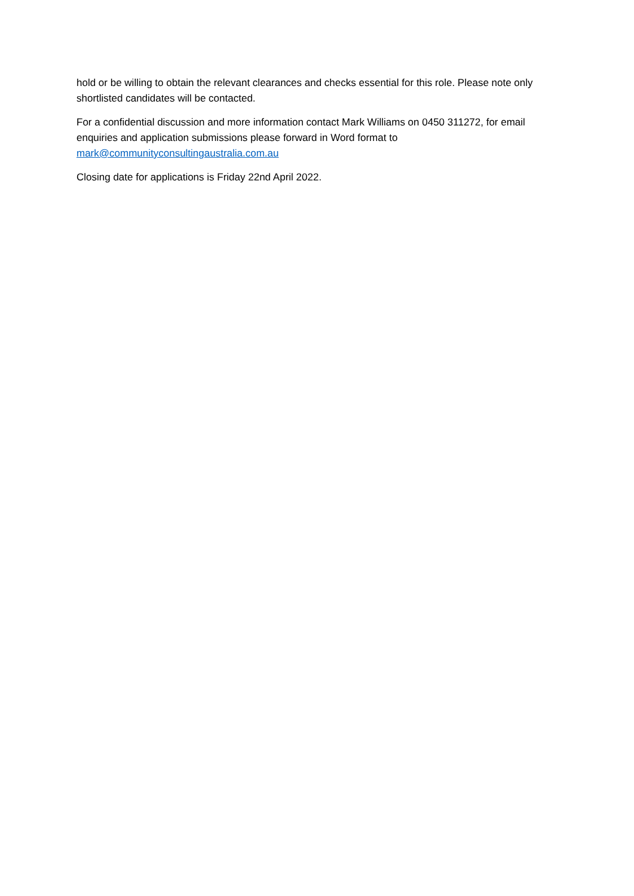hold or be willing to obtain the relevant clearances and checks essential for this role. Please note only shortlisted candidates will be contacted.
For a confidential discussion and more information contact Mark Williams on 0450 311272, for email enquiries and application submissions please forward in Word format to
mark@communityconsultingaustralia.com.au
Closing date for applications is Friday 22nd April 2022.